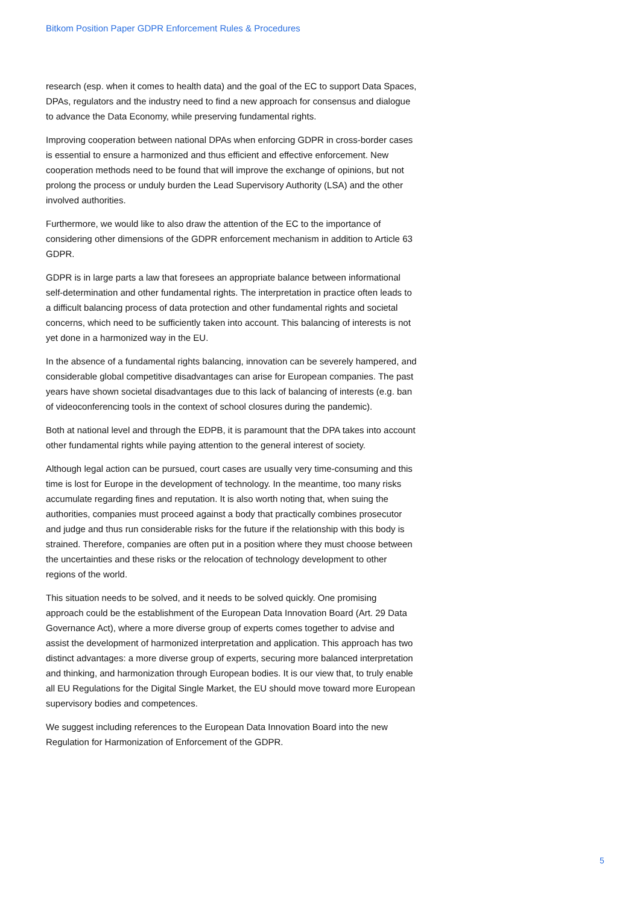Bitkom Position Paper GDPR Enforcement Rules & Procedures
research (esp. when it comes to health data) and the goal of the EC to support Data Spaces, DPAs, regulators and the industry need to find a new approach for consensus and dialogue to advance the Data Economy, while preserving fundamental rights.
Improving cooperation between national DPAs when enforcing GDPR in cross-border cases is essential to ensure a harmonized and thus efficient and effective enforcement. New cooperation methods need to be found that will improve the exchange of opinions, but not prolong the process or unduly burden the Lead Supervisory Authority (LSA) and the other involved authorities.
Furthermore, we would like to also draw the attention of the EC to the importance of considering other dimensions of the GDPR enforcement mechanism in addition to Article 63 GDPR.
GDPR is in large parts a law that foresees an appropriate balance between informational self-determination and other fundamental rights. The interpretation in practice often leads to a difficult balancing process of data protection and other fundamental rights and societal concerns, which need to be sufficiently taken into account. This balancing of interests is not yet done in a harmonized way in the EU.
In the absence of a fundamental rights balancing, innovation can be severely hampered, and considerable global competitive disadvantages can arise for European companies. The past years have shown societal disadvantages due to this lack of balancing of interests (e.g. ban of videoconferencing tools in the context of school closures during the pandemic).
Both at national level and through the EDPB, it is paramount that the DPA takes into account other fundamental rights while paying attention to the general interest of society.
Although legal action can be pursued, court cases are usually very time-consuming and this time is lost for Europe in the development of technology. In the meantime, too many risks accumulate regarding fines and reputation. It is also worth noting that, when suing the authorities, companies must proceed against a body that practically combines prosecutor and judge and thus run considerable risks for the future if the relationship with this body is strained. Therefore, companies are often put in a position where they must choose between the uncertainties and these risks or the relocation of technology development to other regions of the world.
This situation needs to be solved, and it needs to be solved quickly. One promising approach could be the establishment of the European Data Innovation Board (Art. 29 Data Governance Act), where a more diverse group of experts comes together to advise and assist the development of harmonized interpretation and application. This approach has two distinct advantages: a more diverse group of experts, securing more balanced interpretation and thinking, and harmonization through European bodies. It is our view that, to truly enable all EU Regulations for the Digital Single Market, the EU should move toward more European supervisory bodies and competences.
We suggest including references to the European Data Innovation Board into the new Regulation for Harmonization of Enforcement of the GDPR.
5